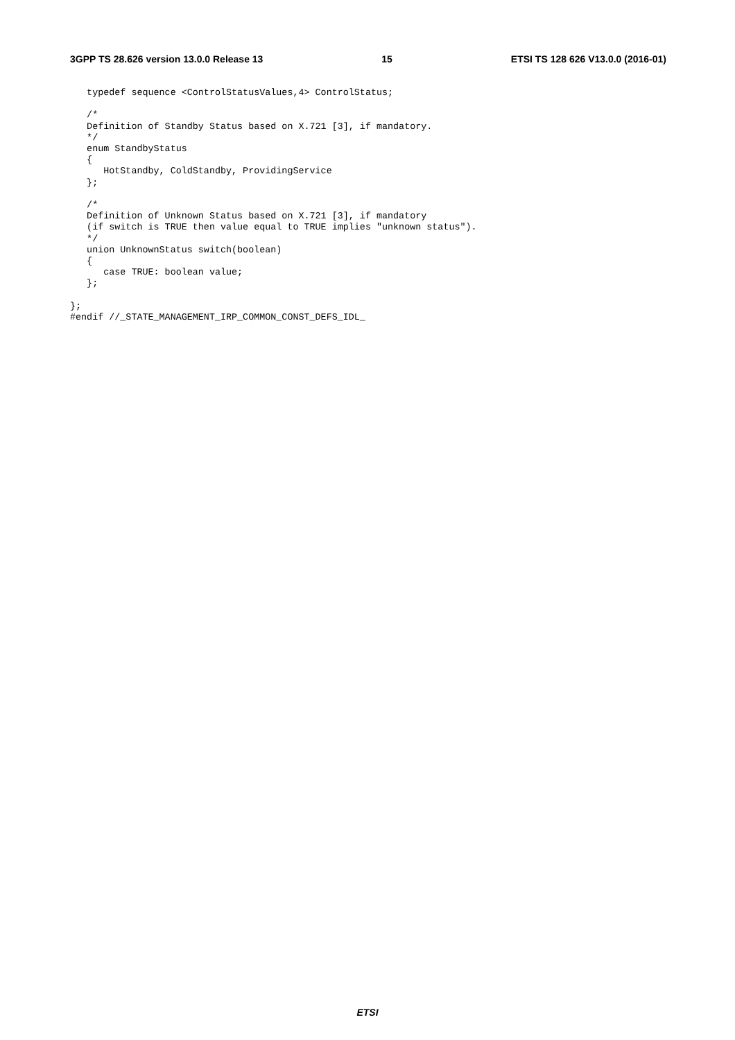3GPP TS 28.626 version 13.0.0 Release 13 15 ETSI TS 128 626 V13.0.0 (2016-01)
   typedef sequence <ControlStatusValues,4> ControlStatus;

   /*
   Definition of Standby Status based on X.721 [3], if mandatory.
   */
   enum StandbyStatus
   {
      HotStandby, ColdStandby, ProvidingService
   };

   /*
   Definition of Unknown Status based on X.721 [3], if mandatory
   (if switch is TRUE then value equal to TRUE implies "unknown status").
   */
   union UnknownStatus switch(boolean)
   {
      case TRUE: boolean value;
   };

};
#endif //_STATE_MANAGEMENT_IRP_COMMON_CONST_DEFS_IDL_
ETSI